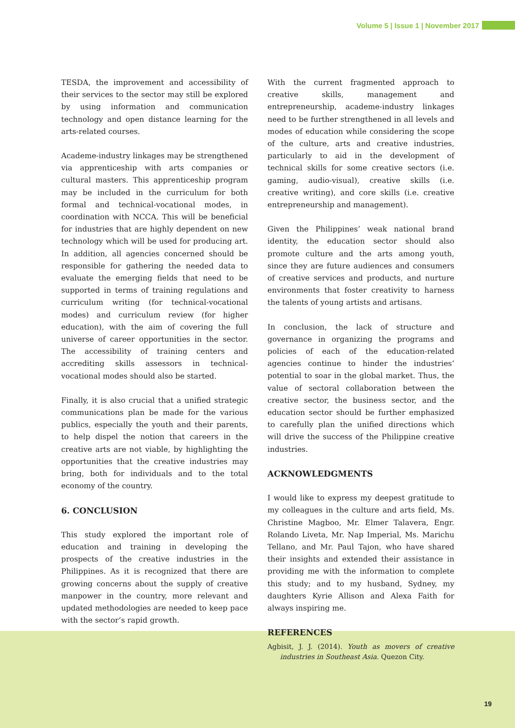Volume 5 | Issue 1 | November 2017
TESDA, the improvement and accessibility of their services to the sector may still be explored by using information and communication technology and open distance learning for the arts-related courses.
Academe-industry linkages may be strengthened via apprenticeship with arts companies or cultural masters. This apprenticeship program may be included in the curriculum for both formal and technical-vocational modes, in coordination with NCCA. This will be beneficial for industries that are highly dependent on new technology which will be used for producing art. In addition, all agencies concerned should be responsible for gathering the needed data to evaluate the emerging fields that need to be supported in terms of training regulations and curriculum writing (for technical-vocational modes) and curriculum review (for higher education), with the aim of covering the full universe of career opportunities in the sector. The accessibility of training centers and accrediting skills assessors in technical-vocational modes should also be started.
Finally, it is also crucial that a unified strategic communications plan be made for the various publics, especially the youth and their parents, to help dispel the notion that careers in the creative arts are not viable, by highlighting the opportunities that the creative industries may bring, both for individuals and to the total economy of the country.
6. CONCLUSION
This study explored the important role of education and training in developing the prospects of the creative industries in the Philippines. As it is recognized that there are growing concerns about the supply of creative manpower in the country, more relevant and updated methodologies are needed to keep pace with the sector’s rapid growth.
With the current fragmented approach to creative skills, management and entrepreneurship, academe-industry linkages need to be further strengthened in all levels and modes of education while considering the scope of the culture, arts and creative industries, particularly to aid in the development of technical skills for some creative sectors (i.e. gaming, audio-visual), creative skills (i.e. creative writing), and core skills (i.e. creative entrepreneurship and management).
Given the Philippines’ weak national brand identity, the education sector should also promote culture and the arts among youth, since they are future audiences and consumers of creative services and products, and nurture environments that foster creativity to harness the talents of young artists and artisans.
In conclusion, the lack of structure and governance in organizing the programs and policies of each of the education-related agencies continue to hinder the industries’ potential to soar in the global market. Thus, the value of sectoral collaboration between the creative sector, the business sector, and the education sector should be further emphasized to carefully plan the unified directions which will drive the success of the Philippine creative industries.
ACKNOWLEDGMENTS
I would like to express my deepest gratitude to my colleagues in the culture and arts field, Ms. Christine Magboo, Mr. Elmer Talavera, Engr. Rolando Liveta, Mr. Nap Imperial, Ms. Marichu Tellano, and Mr. Paul Tajon, who have shared their insights and extended their assistance in providing me with the information to complete this study; and to my husband, Sydney, my daughters Kyrie Allison and Alexa Faith for always inspiring me.
REFERENCES
Agbisit, J. J. (2014). Youth as movers of creative industries in Southeast Asia. Quezon City.
19